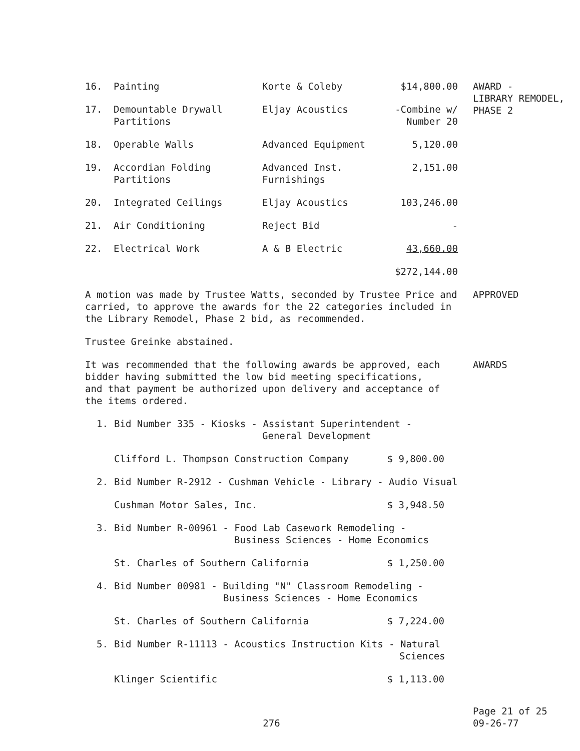| 16. | Painting | Korte & Coleby | $14,800.00 | AWARD - LIBRARY REMODEL, PHASE 2 |
| 17. | Demountable Drywall Partitions | Eljay Acoustics | -Combine w/ Number 20 | |
| 18. | Operable Walls | Advanced Equipment | 5,120.00 | |
| 19. | Accordian Folding Partitions | Advanced Inst. Furnishings | 2,151.00 | |
| 20. | Integrated Ceilings | Eljay Acoustics | 103,246.00 | |
| 21. | Air Conditioning | Reject Bid | - | |
| 22. | Electrical Work | A & B Electric | 43,660.00 | |
| | | | $272,144.00 | |
A motion was made by Trustee Watts, seconded by Trustee Price and carried, to approve the awards for the 22 categories included in the Library Remodel, Phase 2 bid, as recommended.
APPROVED
Trustee Greinke abstained.
It was recommended that the following awards be approved, each bidder having submitted the low bid meeting specifications, and that payment be authorized upon delivery and acceptance of the items ordered.
AWARDS
1. Bid Number 335 - Kiosks - Assistant Superintendent -
General Development
Clifford L. Thompson Construction Company $ 9,800.00
2. Bid Number R-2912 - Cushman Vehicle - Library - Audio Visual
Cushman Motor Sales, Inc. $ 3,948.50
3. Bid Number R-00961 - Food Lab Casework Remodeling -
Business Sciences - Home Economics
St. Charles of Southern California $ 1,250.00
4. Bid Number 00981 - Building "N" Classroom Remodeling -
Business Sciences - Home Economics
St. Charles of Southern California $ 7,224.00
5. Bid Number R-11113 - Acoustics Instruction Kits - Natural
Sciences
Klinger Scientific $ 1,113.00
276
Page 21 of 25
09-26-77